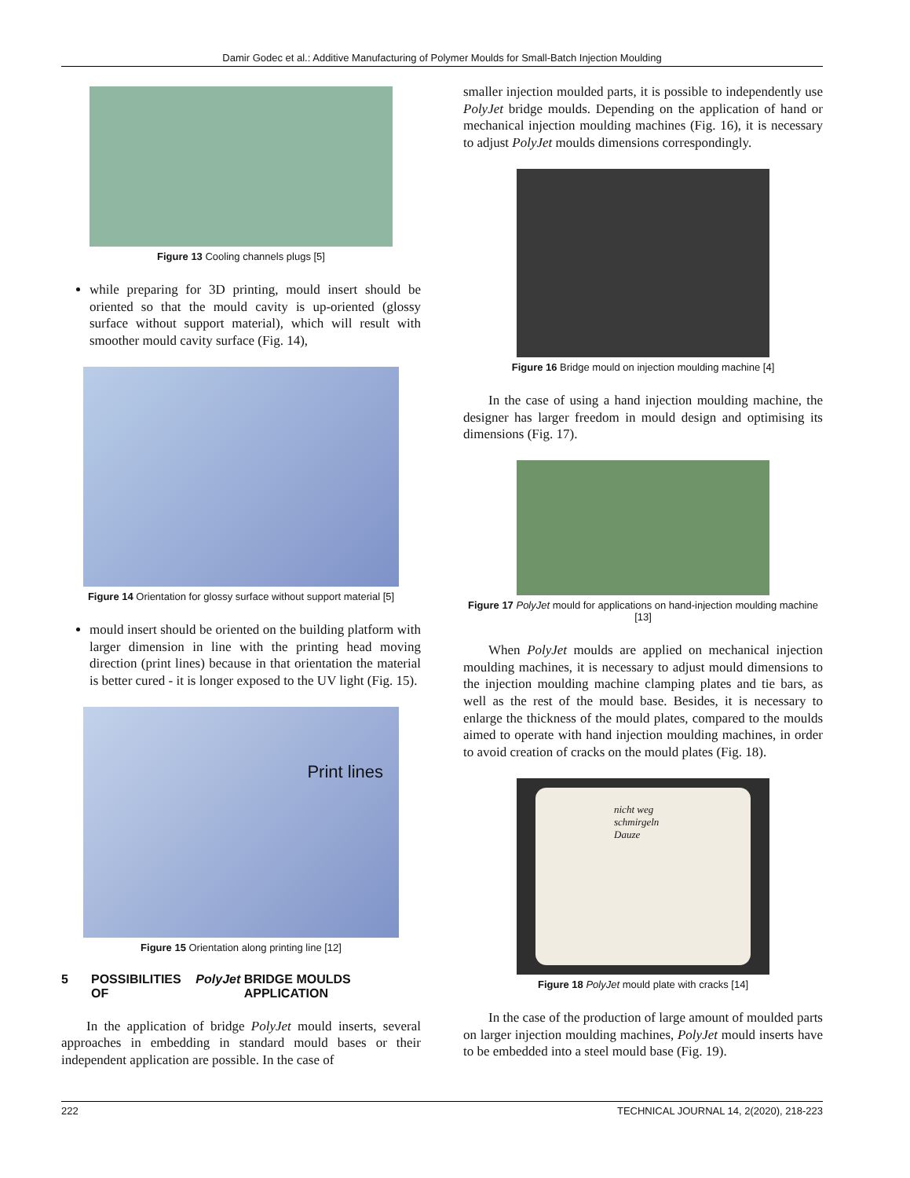Damir Godec et al.: Additive Manufacturing of Polymer Moulds for Small-Batch Injection Moulding
Figure 13 Cooling channels plugs [5]
while preparing for 3D printing, mould insert should be oriented so that the mould cavity is up-oriented (glossy surface without support material), which will result with smoother mould cavity surface (Fig. 14),
Figure 14 Orientation for glossy surface without support material [5]
mould insert should be oriented on the building platform with larger dimension in line with the printing head moving direction (print lines) because in that orientation the material is better cured - it is longer exposed to the UV light (Fig. 15).
Print lines
Figure 15 Orientation along printing line [12]
5 POSSIBILITIES OF PolyJet BRIDGE MOULDS APPLICATION
In the application of bridge PolyJet mould inserts, several approaches in embedding in standard mould bases or their independent application are possible. In the case of
smaller injection moulded parts, it is possible to independently use PolyJet bridge moulds. Depending on the application of hand or mechanical injection moulding machines (Fig. 16), it is necessary to adjust PolyJet moulds dimensions correspondingly.
Figure 16 Bridge mould on injection moulding machine [4]
In the case of using a hand injection moulding machine, the designer has larger freedom in mould design and optimising its dimensions (Fig. 17).
Figure 17 PolyJet mould for applications on hand-injection moulding machine [13]
When PolyJet moulds are applied on mechanical injection moulding machines, it is necessary to adjust mould dimensions to the injection moulding machine clamping plates and tie bars, as well as the rest of the mould base. Besides, it is necessary to enlarge the thickness of the mould plates, compared to the moulds aimed to operate with hand injection moulding machines, in order to avoid creation of cracks on the mould plates (Fig. 18).
nicht weg schmirgeln Dauze
Figure 18 PolyJet mould plate with cracks [14]
In the case of the production of large amount of moulded parts on larger injection moulding machines, PolyJet mould inserts have to be embedded into a steel mould base (Fig. 19).
222 TECHNICAL JOURNAL 14, 2(2020), 218-223